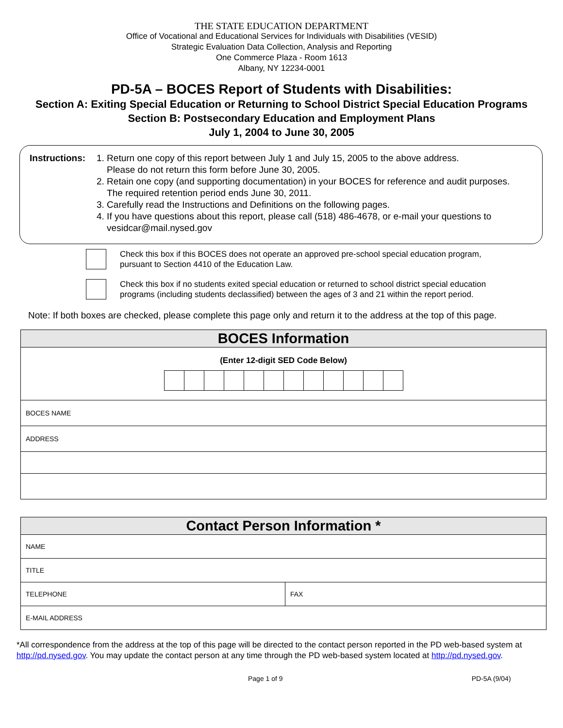THE STATE EDUCATION DEPARTMENT
Office of Vocational and Educational Services for Individuals with Disabilities (VESID)
Strategic Evaluation Data Collection, Analysis and Reporting
One Commerce Plaza - Room 1613
Albany, NY 12234-0001
PD-5A – BOCES Report of Students with Disabilities:
Section A: Exiting Special Education or Returning to School District Special Education Programs
Section B: Postsecondary Education and Employment Plans
July 1, 2004 to June 30, 2005
Instructions:
1. Return one copy of this report between July 1 and July 15, 2005 to the above address.
Please do not return this form before June 30, 2005.
2. Retain one copy (and supporting documentation) in your BOCES for reference and audit purposes.
The required retention period ends June 30, 2011.
3. Carefully read the Instructions and Definitions on the following pages.
4. If you have questions about this report, please call (518) 486-4678, or e-mail your questions to
vesidcar@mail.nysed.gov
Check this box if this BOCES does not operate an approved pre-school special education program,
pursuant to Section 4410 of the Education Law.
Check this box if no students exited special education or returned to school district special education
programs (including students declassified) between the ages of 3 and 21 within the report period.
Note: If both boxes are checked, please complete this page only and return it to the address at the top of this page.
| BOCES Information |
| (Enter 12-digit SED Code Below) |
| BOCES NAME |
| ADDRESS |
| Contact Person Information * | |
| NAME | |
| TITLE | |
| TELEPHONE | FAX |
| E-MAIL ADDRESS | |
*All correspondence from the address at the top of this page will be directed to the contact person reported in the PD web-based system at http://pd.nysed.gov. You may update the contact person at any time through the PD web-based system located at http://pd.nysed.gov.
Page 1 of 9 PD-5A (9/04)